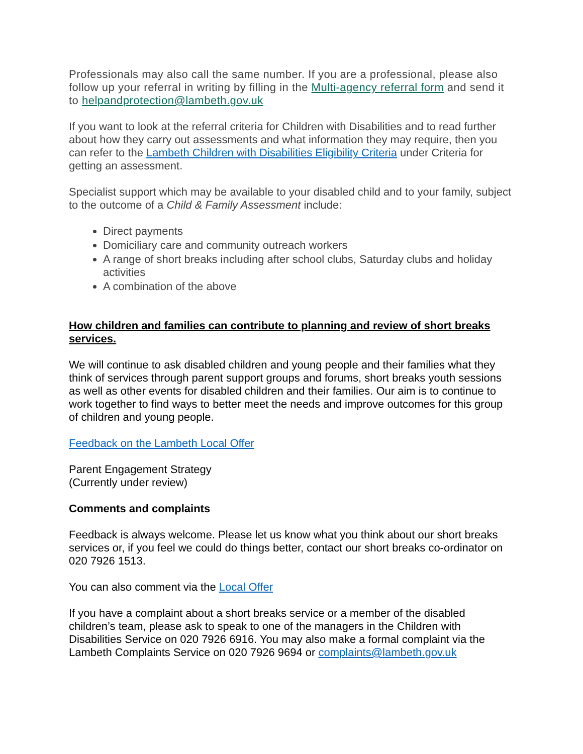Professionals may also call the same number. If you are a professional, please also follow up your referral in writing by filling in the Multi-agency referral form and send it to helpandprotection@lambeth.gov.uk
If you want to look at the referral criteria for Children with Disabilities and to read further about how they carry out assessments and what information they may require, then you can refer to the Lambeth Children with Disabilities Eligibility Criteria under Criteria for getting an assessment.
Specialist support which may be available to your disabled child and to your family, subject to the outcome of a Child & Family Assessment include:
Direct payments
Domiciliary care and community outreach workers
A range of short breaks including after school clubs, Saturday clubs and holiday activities
A combination of the above
How children and families can contribute to planning and review of short breaks services.
We will continue to ask disabled children and young people and their families what they think of services through parent support groups and forums, short breaks youth sessions as well as other events for disabled children and their families. Our aim is to continue to work together to find ways to better meet the needs and improve outcomes for this group of children and young people.
Feedback on the Lambeth Local Offer
Parent Engagement Strategy
(Currently under review)
Comments and complaints
Feedback is always welcome. Please let us know what you think about our short breaks services or, if you feel we could do things better, contact our short breaks co-ordinator on 020 7926 1513.
You can also comment via the Local Offer
If you have a complaint about a short breaks service or a member of the disabled children’s team, please ask to speak to one of the managers in the Children with Disabilities Service on 020 7926 6916. You may also make a formal complaint via the Lambeth Complaints Service on 020 7926 9694 or complaints@lambeth.gov.uk